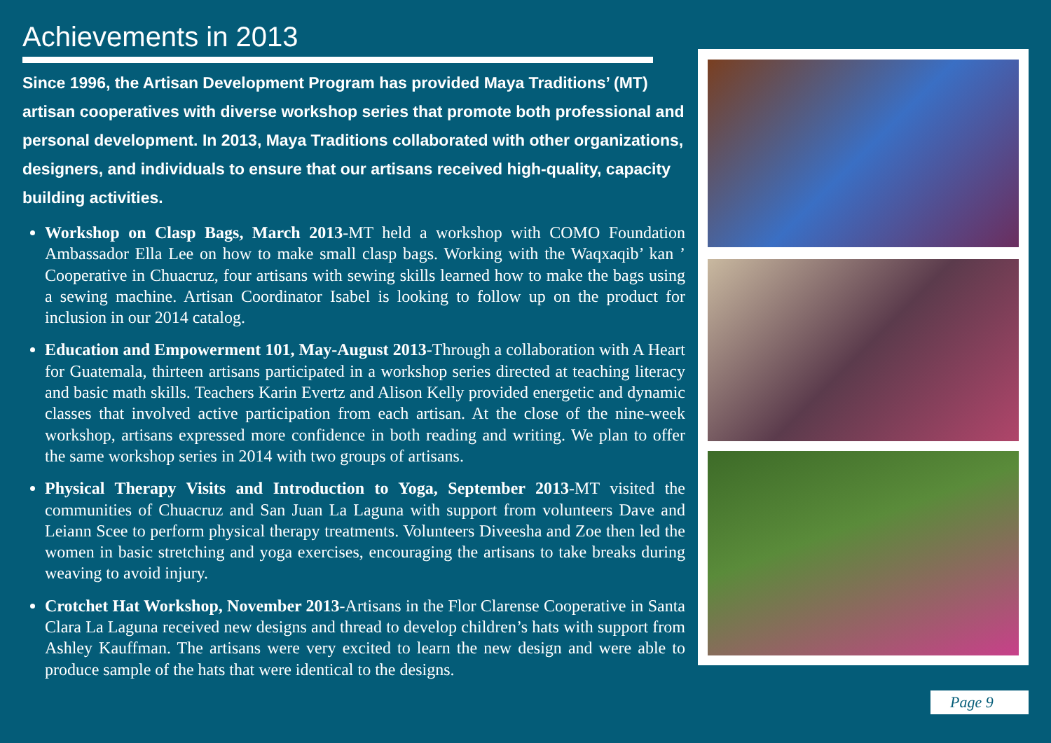Achievements in 2013
Since 1996, the Artisan Development Program has provided Maya Traditions’ (MT) artisan cooperatives with diverse workshop series that promote both professional and personal development. In 2013, Maya Traditions collaborated with other organizations, designers, and individuals to ensure that our artisans received high-quality, capacity building activities.
Workshop on Clasp Bags, March 2013-MT held a workshop with COMO Foundation Ambassador Ella Lee on how to make small clasp bags. Working with the Waqxaqib’ kan ’ Cooperative in Chuacruz, four artisans with sewing skills learned how to make the bags using a sewing machine. Artisan Coordinator Isabel is looking to follow up on the product for inclusion in our 2014 catalog.
Education and Empowerment 101, May-August 2013-Through a collaboration with A Heart for Guatemala, thirteen artisans participated in a workshop series directed at teaching literacy and basic math skills. Teachers Karin Evertz and Alison Kelly provided energetic and dynamic classes that involved active participation from each artisan. At the close of the nine-week workshop, artisans expressed more confidence in both reading and writing. We plan to offer the same workshop series in 2014 with two groups of artisans.
Physical Therapy Visits and Introduction to Yoga, September 2013-MT visited the communities of Chuacruz and San Juan La Laguna with support from volunteers Dave and Leiann Scee to perform physical therapy treatments. Volunteers Diveesha and Zoe then led the women in basic stretching and yoga exercises, encouraging the artisans to take breaks during weaving to avoid injury.
Crotchet Hat Workshop, November 2013-Artisans in the Flor Clarense Cooperative in Santa Clara La Laguna received new designs and thread to develop children’s hats with support from Ashley Kauffman. The artisans were very excited to learn the new design and were able to produce sample of the hats that were identical to the designs.
Page 9